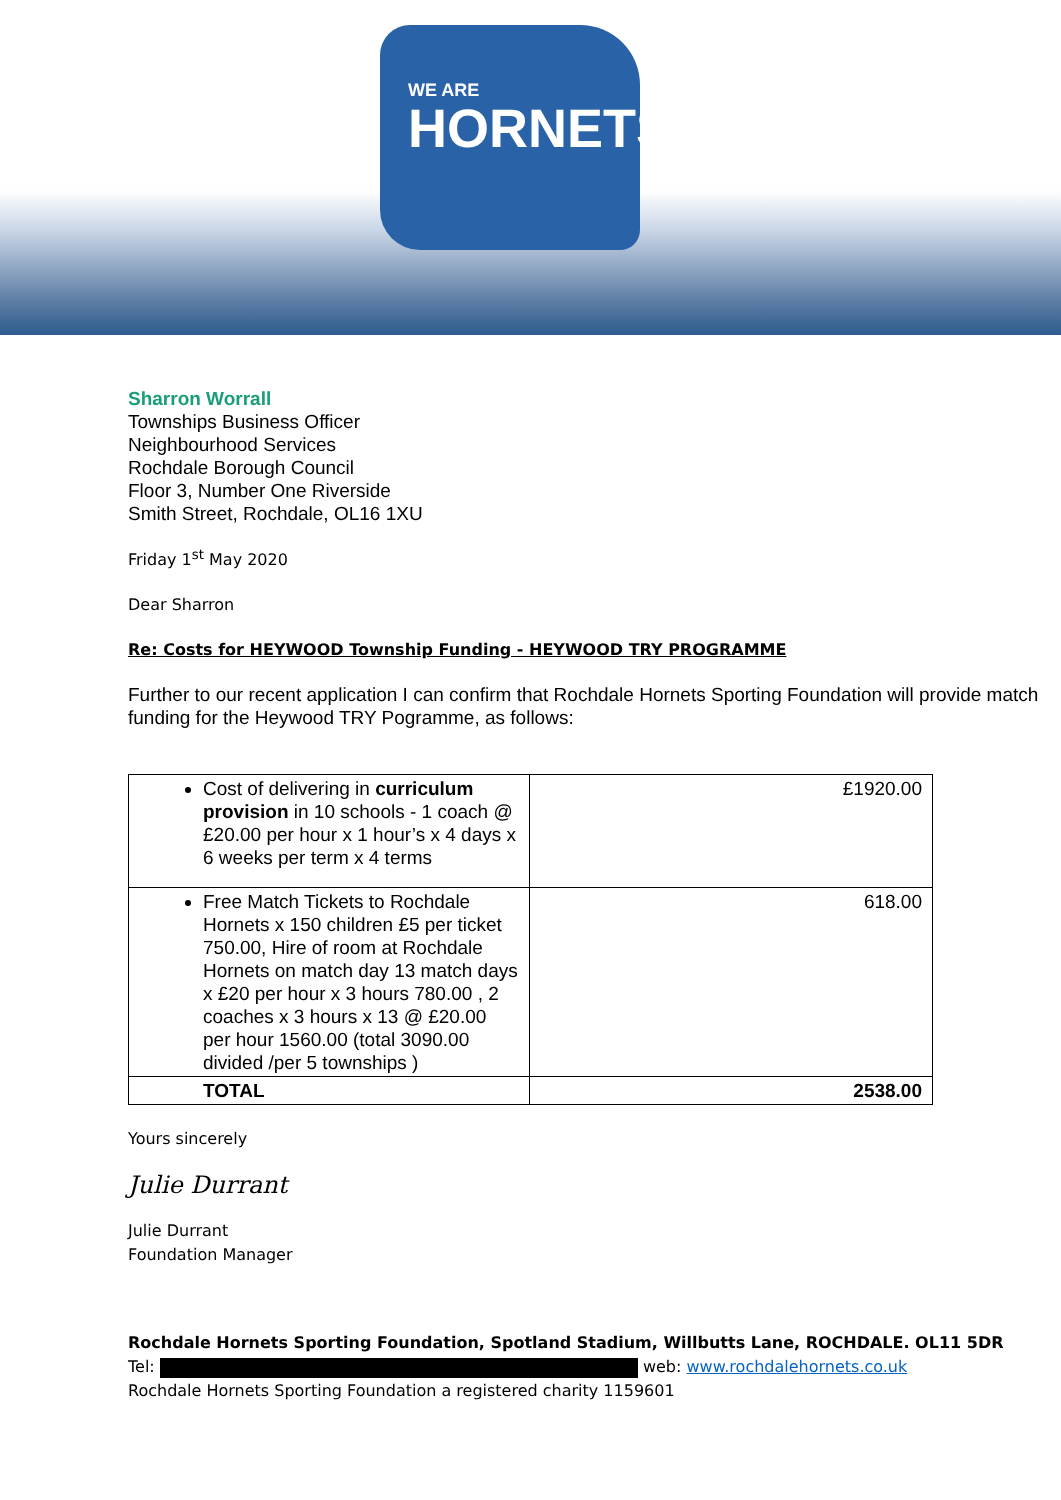WE ARE
HORNETS
Sharron Worrall
Townships Business Officer
Neighbourhood Services
Rochdale Borough Council
Floor 3, Number One Riverside
Smith Street, Rochdale, OL16 1XU
Friday 1<sup>st</sup> May 2020
Dear Sharron
Re: Costs for HEYWOOD Township Funding - HEYWOOD TRY PROGRAMME
Further to our recent application I can confirm that Rochdale Hornets Sporting Foundation will provide match funding for the Heywood TRY Pogramme, as follows:
| Cost of delivering in curriculum provision in 10 schools - 1 coach @ £20.00 per hour x 1 hour’s x 4 days x 6 weeks per term x 4 terms | £1920.00 |
| Free Match Tickets to Rochdale Hornets x 150 children £5 per ticket 750.00, Hire of room at Rochdale Hornets on match day 13 match days x £20 per hour x 3 hours 780.00 , 2 coaches x 3 hours x 13 @ £20.00 per hour 1560.00 (total 3090.00 divided /per 5 townships ) | 618.00 |
| TOTAL | 2538.00 |
Yours sincerely
Julie Durrant
Julie Durrant
Foundation Manager
Rochdale Hornets Sporting Foundation, Spotland Stadium, Willbutts Lane, ROCHDALE. OL11 5DR
Tel: web: www.rochdalehornets.co.uk
Rochdale Hornets Sporting Foundation a registered charity 1159601